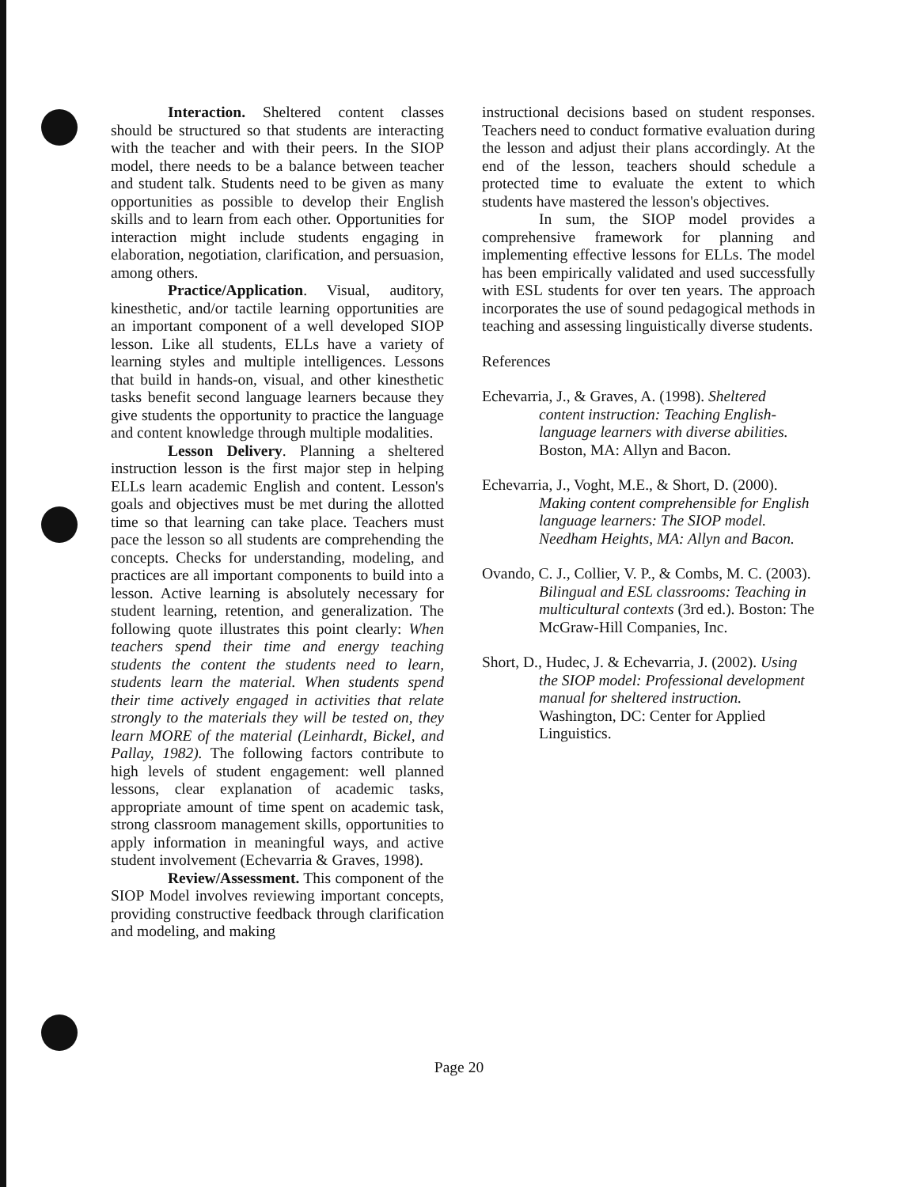Interaction. Sheltered content classes should be structured so that students are interacting with the teacher and with their peers. In the SIOP model, there needs to be a balance between teacher and student talk. Students need to be given as many opportunities as possible to develop their English skills and to learn from each other. Opportunities for interaction might include students engaging in elaboration, negotiation, clarification, and persuasion, among others.
Practice/Application. Visual, auditory, kinesthetic, and/or tactile learning opportunities are an important component of a well developed SIOP lesson. Like all students, ELLs have a variety of learning styles and multiple intelligences. Lessons that build in hands-on, visual, and other kinesthetic tasks benefit second language learners because they give students the opportunity to practice the language and content knowledge through multiple modalities.
Lesson Delivery. Planning a sheltered instruction lesson is the first major step in helping ELLs learn academic English and content. Lesson's goals and objectives must be met during the allotted time so that learning can take place. Teachers must pace the lesson so all students are comprehending the concepts. Checks for understanding, modeling, and practices are all important components to build into a lesson. Active learning is absolutely necessary for student learning, retention, and generalization. The following quote illustrates this point clearly: When teachers spend their time and energy teaching students the content the students need to learn, students learn the material. When students spend their time actively engaged in activities that relate strongly to the materials they will be tested on, they learn MORE of the material (Leinhardt, Bickel, and Pallay, 1982). The following factors contribute to high levels of student engagement: well planned lessons, clear explanation of academic tasks, appropriate amount of time spent on academic task, strong classroom management skills, opportunities to apply information in meaningful ways, and active student involvement (Echevarria & Graves, 1998).
Review/Assessment. This component of the SIOP Model involves reviewing important concepts, providing constructive feedback through clarification and modeling, and making
instructional decisions based on student responses. Teachers need to conduct formative evaluation during the lesson and adjust their plans accordingly. At the end of the lesson, teachers should schedule a protected time to evaluate the extent to which students have mastered the lesson's objectives.
In sum, the SIOP model provides a comprehensive framework for planning and implementing effective lessons for ELLs. The model has been empirically validated and used successfully with ESL students for over ten years. The approach incorporates the use of sound pedagogical methods in teaching and assessing linguistically diverse students.
References
Echevarria, J., & Graves, A. (1998). Sheltered content instruction: Teaching English-language learners with diverse abilities. Boston, MA: Allyn and Bacon.
Echevarria, J., Voght, M.E., & Short, D. (2000). Making content comprehensible for English language learners: The SIOP model. Needham Heights, MA: Allyn and Bacon.
Ovando, C. J., Collier, V. P., & Combs, M. C. (2003). Bilingual and ESL classrooms: Teaching in multicultural contexts (3rd ed.). Boston: The McGraw-Hill Companies, Inc.
Short, D., Hudec, J. & Echevarria, J. (2002). Using the SIOP model: Professional development manual for sheltered instruction. Washington, DC: Center for Applied Linguistics.
Page 20